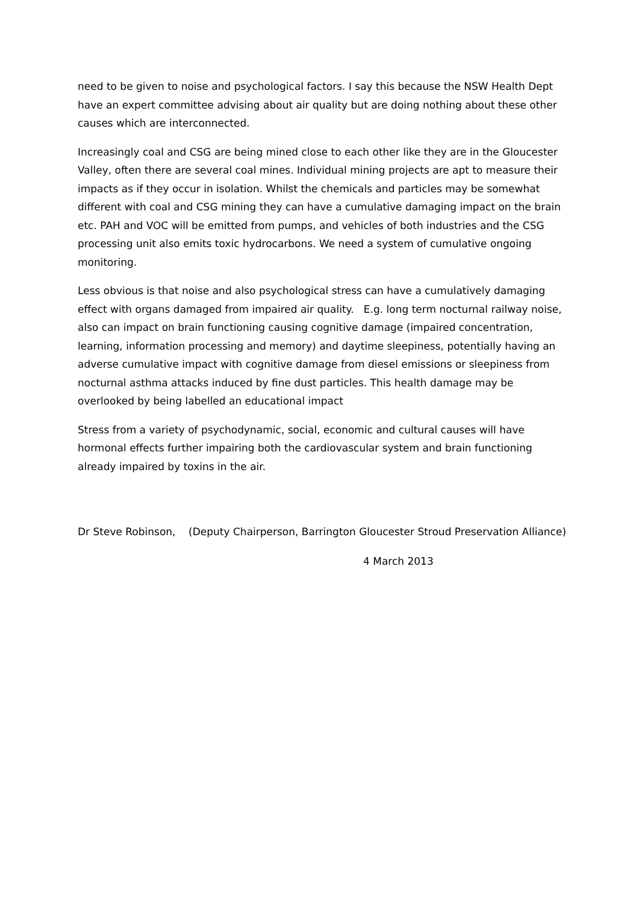need to be given to noise and psychological factors. I say this because the NSW Health Dept have an expert committee advising about air quality but are doing nothing about these other causes which are interconnected.
Increasingly coal and CSG are being mined close to each other like they are in the Gloucester Valley, often there are several coal mines. Individual mining projects are apt to measure their impacts as if they occur in isolation. Whilst the chemicals and particles may be somewhat different with coal and CSG mining they can have a cumulative damaging impact on the brain etc. PAH and VOC will be emitted from pumps, and vehicles of both industries and the CSG processing unit also emits toxic hydrocarbons. We need a system of cumulative ongoing monitoring.
Less obvious is that noise and also psychological stress can have a cumulatively damaging effect with organs damaged from impaired air quality. E.g. long term nocturnal railway noise, also can impact on brain functioning causing cognitive damage (impaired concentration, learning, information processing and memory) and daytime sleepiness, potentially having an adverse cumulative impact with cognitive damage from diesel emissions or sleepiness from nocturnal asthma attacks induced by fine dust particles. This health damage may be overlooked by being labelled an educational impact
Stress from a variety of psychodynamic, social, economic and cultural causes will have hormonal effects further impairing both the cardiovascular system and brain functioning already impaired by toxins in the air.
Dr Steve Robinson, (Deputy Chairperson, Barrington Gloucester Stroud Preservation Alliance)
4 March 2013